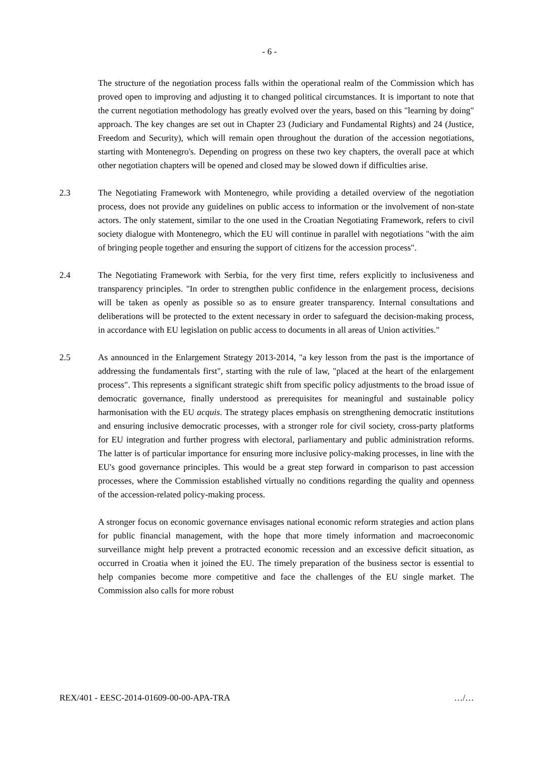- 6 -
The structure of the negotiation process falls within the operational realm of the Commission which has proved open to improving and adjusting it to changed political circumstances. It is important to note that the current negotiation methodology has greatly evolved over the years, based on this "learning by doing" approach. The key changes are set out in Chapter 23 (Judiciary and Fundamental Rights) and 24 (Justice, Freedom and Security), which will remain open throughout the duration of the accession negotiations, starting with Montenegro's. Depending on progress on these two key chapters, the overall pace at which other negotiation chapters will be opened and closed may be slowed down if difficulties arise.
2.3 The Negotiating Framework with Montenegro, while providing a detailed overview of the negotiation process, does not provide any guidelines on public access to information or the involvement of non-state actors. The only statement, similar to the one used in the Croatian Negotiating Framework, refers to civil society dialogue with Montenegro, which the EU will continue in parallel with negotiations "with the aim of bringing people together and ensuring the support of citizens for the accession process".
2.4 The Negotiating Framework with Serbia, for the very first time, refers explicitly to inclusiveness and transparency principles. "In order to strengthen public confidence in the enlargement process, decisions will be taken as openly as possible so as to ensure greater transparency. Internal consultations and deliberations will be protected to the extent necessary in order to safeguard the decision-making process, in accordance with EU legislation on public access to documents in all areas of Union activities."
2.5 As announced in the Enlargement Strategy 2013-2014, "a key lesson from the past is the importance of addressing the fundamentals first", starting with the rule of law, "placed at the heart of the enlargement process". This represents a significant strategic shift from specific policy adjustments to the broad issue of democratic governance, finally understood as prerequisites for meaningful and sustainable policy harmonisation with the EU acquis. The strategy places emphasis on strengthening democratic institutions and ensuring inclusive democratic processes, with a stronger role for civil society, cross-party platforms for EU integration and further progress with electoral, parliamentary and public administration reforms. The latter is of particular importance for ensuring more inclusive policy-making processes, in line with the EU's good governance principles. This would be a great step forward in comparison to past accession processes, where the Commission established virtually no conditions regarding the quality and openness of the accession-related policy-making process.
A stronger focus on economic governance envisages national economic reform strategies and action plans for public financial management, with the hope that more timely information and macroeconomic surveillance might help prevent a protracted economic recession and an excessive deficit situation, as occurred in Croatia when it joined the EU. The timely preparation of the business sector is essential to help companies become more competitive and face the challenges of the EU single market. The Commission also calls for more robust
REX/401 - EESC-2014-01609-00-00-APA-TRA …/…